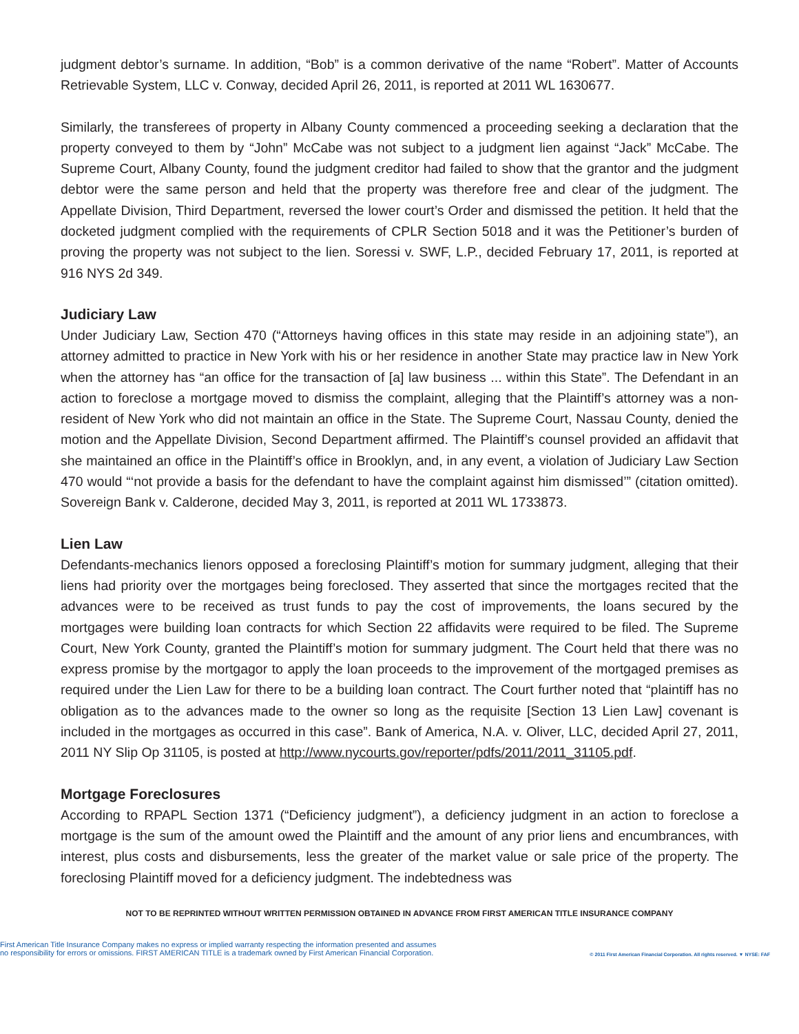judgment debtor’s surname. In addition, “Bob” is a common derivative of the name “Robert”. Matter of Accounts Retrievable System, LLC v. Conway, decided April 26, 2011, is reported at 2011 WL 1630677.
Similarly, the transferees of property in Albany County commenced a proceeding seeking a declaration that the property conveyed to them by “John” McCabe was not subject to a judgment lien against “Jack” McCabe. The Supreme Court, Albany County, found the judgment creditor had failed to show that the grantor and the judgment debtor were the same person and held that the property was therefore free and clear of the judgment. The Appellate Division, Third Department, reversed the lower court’s Order and dismissed the petition. It held that the docketed judgment complied with the requirements of CPLR Section 5018 and it was the Petitioner’s burden of proving the property was not subject to the lien. Soressi v. SWF, L.P., decided February 17, 2011, is reported at 916 NYS 2d 349.
Judiciary Law
Under Judiciary Law, Section 470 (“Attorneys having offices in this state may reside in an adjoining state”), an attorney admitted to practice in New York with his or her residence in another State may practice law in New York when the attorney has “an office for the transaction of [a] law business ... within this State”. The Defendant in an action to foreclose a mortgage moved to dismiss the complaint, alleging that the Plaintiff’s attorney was a non-resident of New York who did not maintain an office in the State. The Supreme Court, Nassau County, denied the motion and the Appellate Division, Second Department affirmed. The Plaintiff’s counsel provided an affidavit that she maintained an office in the Plaintiff’s office in Brooklyn, and, in any event, a violation of Judiciary Law Section 470 would “‘not provide a basis for the defendant to have the complaint against him dismissed’” (citation omitted). Sovereign Bank v. Calderone, decided May 3, 2011, is reported at 2011 WL 1733873.
Lien Law
Defendants-mechanics lienors opposed a foreclosing Plaintiff’s motion for summary judgment, alleging that their liens had priority over the mortgages being foreclosed. They asserted that since the mortgages recited that the advances were to be received as trust funds to pay the cost of improvements, the loans secured by the mortgages were building loan contracts for which Section 22 affidavits were required to be filed. The Supreme Court, New York County, granted the Plaintiff’s motion for summary judgment. The Court held that there was no express promise by the mortgagor to apply the loan proceeds to the improvement of the mortgaged premises as required under the Lien Law for there to be a building loan contract. The Court further noted that “plaintiff has no obligation as to the advances made to the owner so long as the requisite [Section 13 Lien Law] covenant is included in the mortgages as occurred in this case”. Bank of America, N.A. v. Oliver, LLC, decided April 27, 2011, 2011 NY Slip Op 31105, is posted at http://www.nycourts.gov/reporter/pdfs/2011/2011_31105.pdf.
Mortgage Foreclosures
According to RPAPL Section 1371 (“Deficiency judgment”), a deficiency judgment in an action to foreclose a mortgage is the sum of the amount owed the Plaintiff and the amount of any prior liens and encumbrances, with interest, plus costs and disbursements, less the greater of the market value or sale price of the property. The foreclosing Plaintiff moved for a deficiency judgment. The indebtedness was
NOT TO BE REPRINTED WITHOUT WRITTEN PERMISSION OBTAINED IN ADVANCE FROM FIRST AMERICAN TITLE INSURANCE COMPANY
First American Title Insurance Company makes no express or implied warranty respecting the information presented and assumes
no responsibility for errors or omissions. FIRST AMERICAN TITLE is a trademark owned by First American Financial Corporation.
© 2011 First American Financial Corporation. All rights reserved. ▼ NYSE: FAF